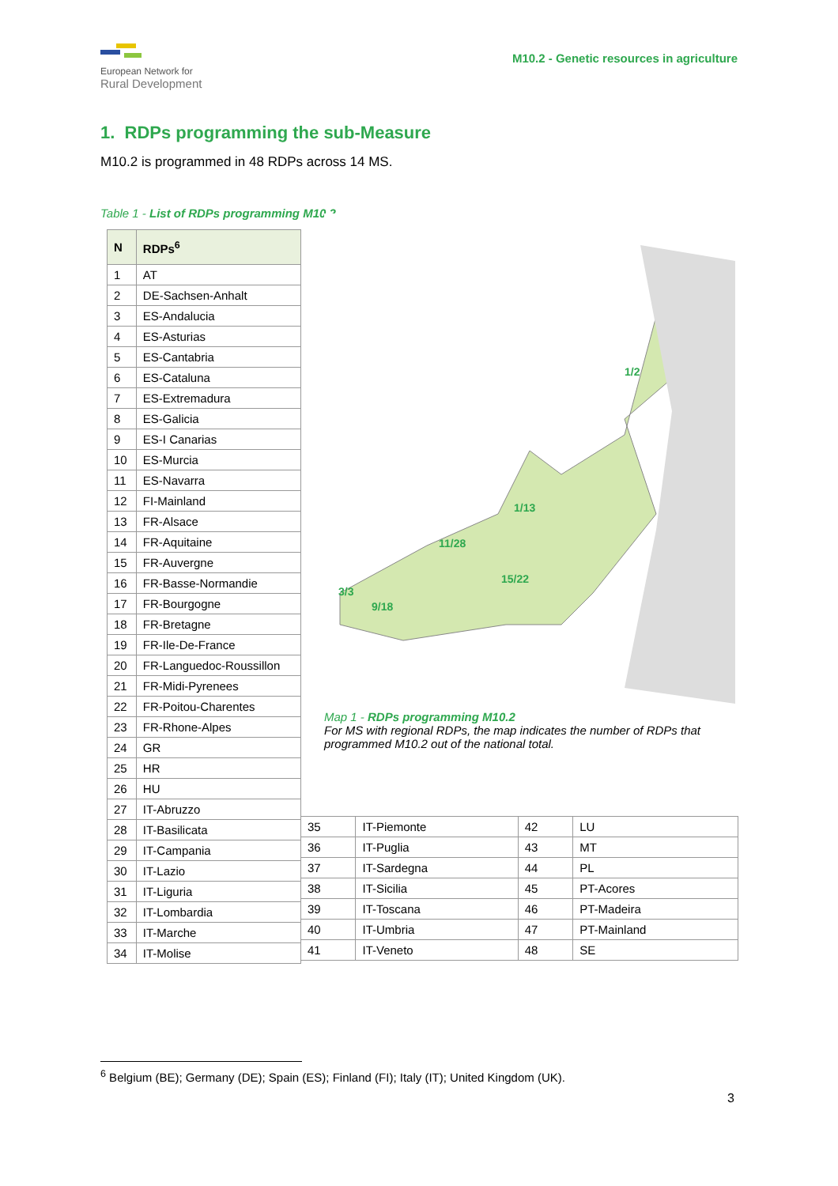European Network for
Rural Development
M10.2 - Genetic resources in agriculture
1. RDPs programming the sub-Measure
M10.2 is programmed in 48 RDPs across 14 MS.
Table 1 - List of RDPs programming M10.2
| N | RDPs<sup>6</sup> |
| --- | --- |
| 1 | AT |
| 2 | DE-Sachsen-Anhalt |
| 3 | ES-Andalucia |
| 4 | ES-Asturias |
| 5 | ES-Cantabria |
| 6 | ES-Cataluna |
| 7 | ES-Extremadura |
| 8 | ES-Galicia |
| 9 | ES-I Canarias |
| 10 | ES-Murcia |
| 11 | ES-Navarra |
| 12 | FI-Mainland |
| 13 | FR-Alsace |
| 14 | FR-Aquitaine |
| 15 | FR-Auvergne |
| 16 | FR-Basse-Normandie |
| 17 | FR-Bourgogne |
| 18 | FR-Bretagne |
| 19 | FR-Ile-De-France |
| 20 | FR-Languedoc-Roussillon |
| 21 | FR-Midi-Pyrenees |
| 22 | FR-Poitou-Charentes |
| 23 | FR-Rhone-Alpes |
| 24 | GR |
| 25 | HR |
| 26 | HU |
| 27 | IT-Abruzzo |
| 28 | IT-Basilicata |
| 29 | IT-Campania |
| 30 | IT-Lazio |
| 31 | IT-Liguria |
| 32 | IT-Lombardia |
| 33 | IT-Marche |
| 34 | IT-Molise |
1/2
1/13
11/28
15/22
3/3
9/18
Map 1 - RDPs programming M10.2
For MS with regional RDPs, the map indicates the number of RDPs that programmed M10.2 out of the national total.
| 35 | IT-Piemonte | 42 | LU |
| 36 | IT-Puglia | 43 | MT |
| 37 | IT-Sardegna | 44 | PL |
| 38 | IT-Sicilia | 45 | PT-Acores |
| 39 | IT-Toscana | 46 | PT-Madeira |
| 40 | IT-Umbria | 47 | PT-Mainland |
| 41 | IT-Veneto | 48 | SE |
<sup>6</sup> Belgium (BE); Germany (DE); Spain (ES); Finland (FI); Italy (IT); United Kingdom (UK).
3